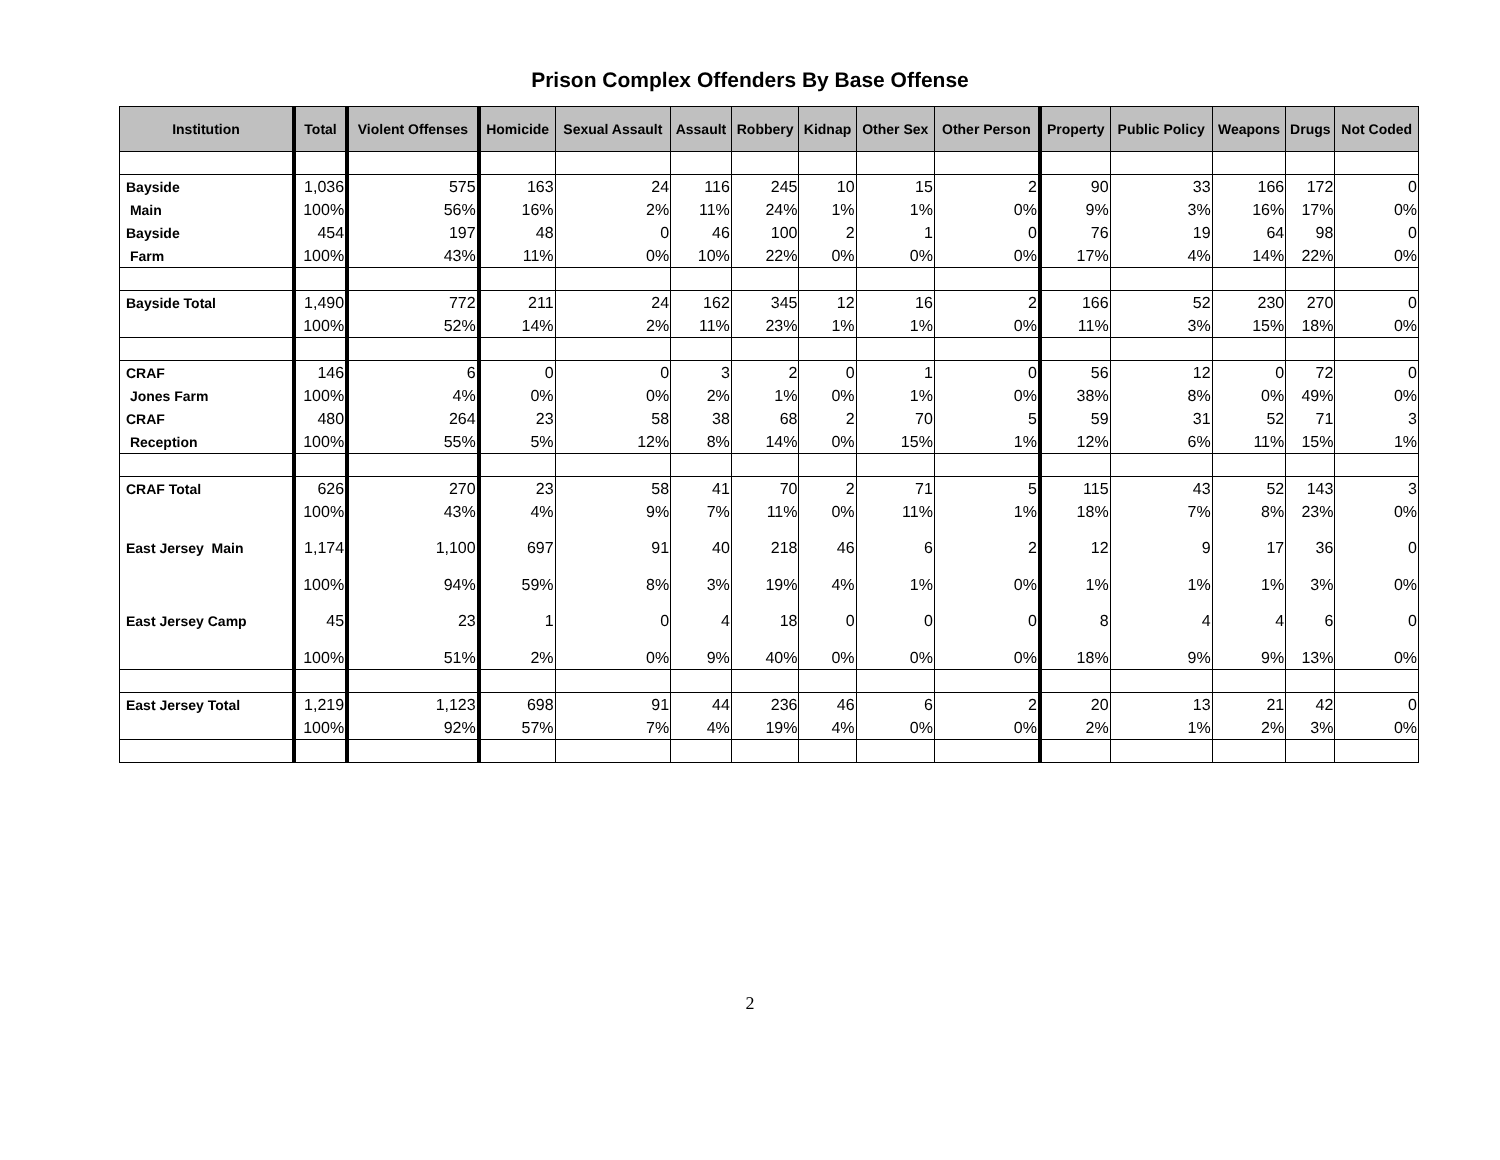Prison Complex Offenders By Base Offense
| Institution | Total | Violent Offenses | Homicide | Sexual Assault | Assault | Robbery | Kidnap | Other Sex | Other Person | Property | Public Policy | Weapons | Drugs | Not Coded |
| --- | --- | --- | --- | --- | --- | --- | --- | --- | --- | --- | --- | --- | --- | --- |
| Bayside | 1,036 | 575 | 163 | 24 | 116 | 245 | 10 | 15 | 2 | 90 | 33 | 166 | 172 | 0 |
| Main | 100% | 56% | 16% | 2% | 11% | 24% | 1% | 1% | 0% | 9% | 3% | 16% | 17% | 0% |
| Bayside | 454 | 197 | 48 | 0 | 46 | 100 | 2 | 1 | 0 | 76 | 19 | 64 | 98 | 0 |
| Farm | 100% | 43% | 11% | 0% | 10% | 22% | 0% | 0% | 0% | 17% | 4% | 14% | 22% | 0% |
| Bayside Total | 1,490 | 772 | 211 | 24 | 162 | 345 | 12 | 16 | 2 | 166 | 52 | 230 | 270 | 0 |
| | 100% | 52% | 14% | 2% | 11% | 23% | 1% | 1% | 0% | 11% | 3% | 15% | 18% | 0% |
| CRAF | 146 | 6 | 0 | 0 | 3 | 2 | 0 | 1 | 0 | 56 | 12 | 0 | 72 | 0 |
| Jones Farm | 100% | 4% | 0% | 0% | 2% | 1% | 0% | 1% | 0% | 38% | 8% | 0% | 49% | 0% |
| CRAF | 480 | 264 | 23 | 58 | 38 | 68 | 2 | 70 | 5 | 59 | 31 | 52 | 71 | 3 |
| Reception | 100% | 55% | 5% | 12% | 8% | 14% | 0% | 15% | 1% | 12% | 6% | 11% | 15% | 1% |
| CRAF Total | 626 | 270 | 23 | 58 | 41 | 70 | 2 | 71 | 5 | 115 | 43 | 52 | 143 | 3 |
| | 100% | 43% | 4% | 9% | 7% | 11% | 0% | 11% | 1% | 18% | 7% | 8% | 23% | 0% |
| East Jersey Main | 1,174 | 1,100 | 697 | 91 | 40 | 218 | 46 | 6 | 2 | 12 | 9 | 17 | 36 | 0 |
| | 100% | 94% | 59% | 8% | 3% | 19% | 4% | 1% | 0% | 1% | 1% | 1% | 3% | 0% |
| East Jersey Camp | 45 | 23 | 1 | 0 | 4 | 18 | 0 | 0 | 0 | 8 | 4 | 4 | 6 | 0 |
| | 100% | 51% | 2% | 0% | 9% | 40% | 0% | 0% | 0% | 18% | 9% | 9% | 13% | 0% |
| East Jersey Total | 1,219 | 1,123 | 698 | 91 | 44 | 236 | 46 | 6 | 2 | 20 | 13 | 21 | 42 | 0 |
| | 100% | 92% | 57% | 7% | 4% | 19% | 4% | 0% | 0% | 2% | 1% | 2% | 3% | 0% |
2